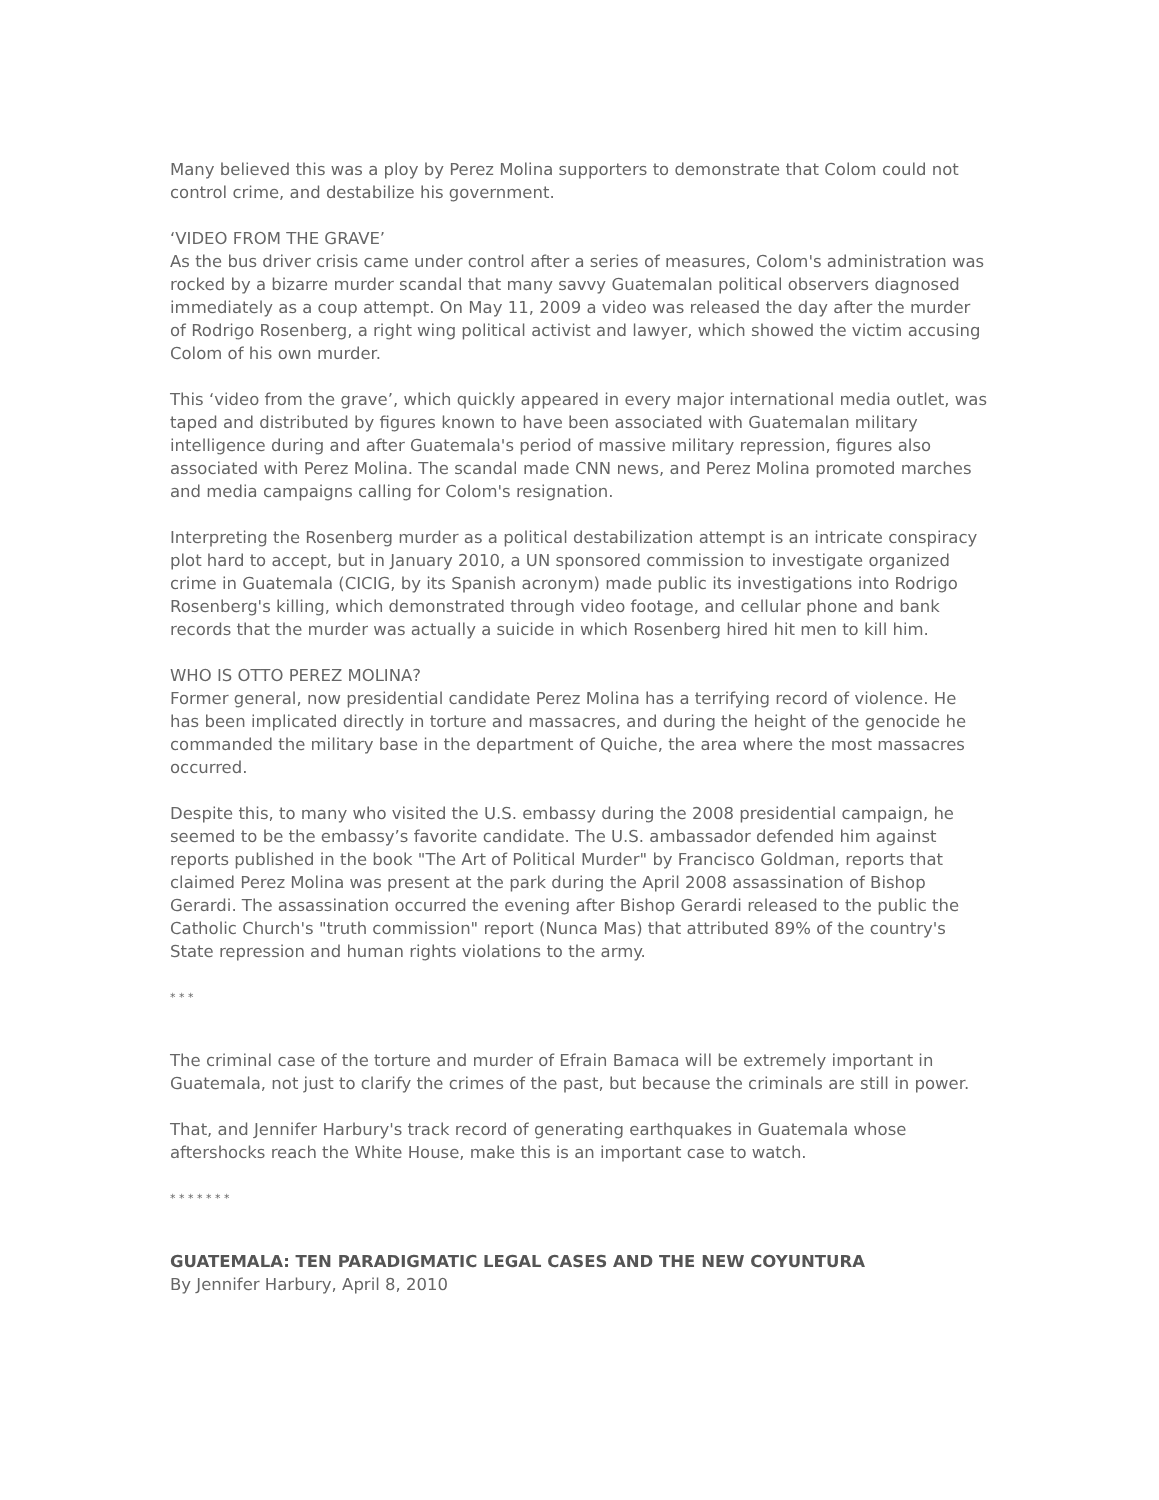Many believed this was a ploy by Perez Molina supporters to demonstrate that Colom could not control crime, and destabilize his government.
‘VIDEO FROM THE GRAVE’
As the bus driver crisis came under control after a series of measures, Colom's administration was rocked by a bizarre murder scandal that many savvy Guatemalan political observers diagnosed immediately as a coup attempt. On May 11, 2009 a video was released the day after the murder of Rodrigo Rosenberg, a right wing political activist and lawyer, which showed the victim accusing Colom of his own murder.
This ‘video from the grave’, which quickly appeared in every major international media outlet, was taped and distributed by figures known to have been associated with Guatemalan military intelligence during and after Guatemala's period of massive military repression, figures also associated with Perez Molina. The scandal made CNN news, and Perez Molina promoted marches and media campaigns calling for Colom's resignation.
Interpreting the Rosenberg murder as a political destabilization attempt is an intricate conspiracy plot hard to accept, but in January 2010, a UN sponsored commission to investigate organized crime in Guatemala (CICIG, by its Spanish acronym) made public its investigations into Rodrigo Rosenberg's killing, which demonstrated through video footage, and cellular phone and bank records that the murder was actually a suicide in which Rosenberg hired hit men to kill him.
WHO IS OTTO PEREZ MOLINA?
Former general, now presidential candidate Perez Molina has a terrifying record of violence. He has been implicated directly in torture and massacres, and during the height of the genocide he commanded the military base in the department of Quiche, the area where the most massacres occurred.
Despite this, to many who visited the U.S. embassy during the 2008 presidential campaign, he seemed to be the embassy’s favorite candidate. The U.S. ambassador defended him against reports published in the book "The Art of Political Murder" by Francisco Goldman, reports that claimed Perez Molina was present at the park during the April 2008 assassination of Bishop Gerardi. The assassination occurred the evening after Bishop Gerardi released to the public the Catholic Church's "truth commission" report (Nunca Mas) that attributed 89% of the country's State repression and human rights violations to the army.
* * *
The criminal case of the torture and murder of Efrain Bamaca will be extremely important in Guatemala, not just to clarify the crimes of the past, but because the criminals are still in power.
That, and Jennifer Harbury's track record of generating earthquakes in Guatemala whose aftershocks reach the White House, make this is an important case to watch.
* * * * * * *
GUATEMALA: TEN PARADIGMATIC LEGAL CASES AND THE NEW COYUNTURA
By Jennifer Harbury, April 8, 2010